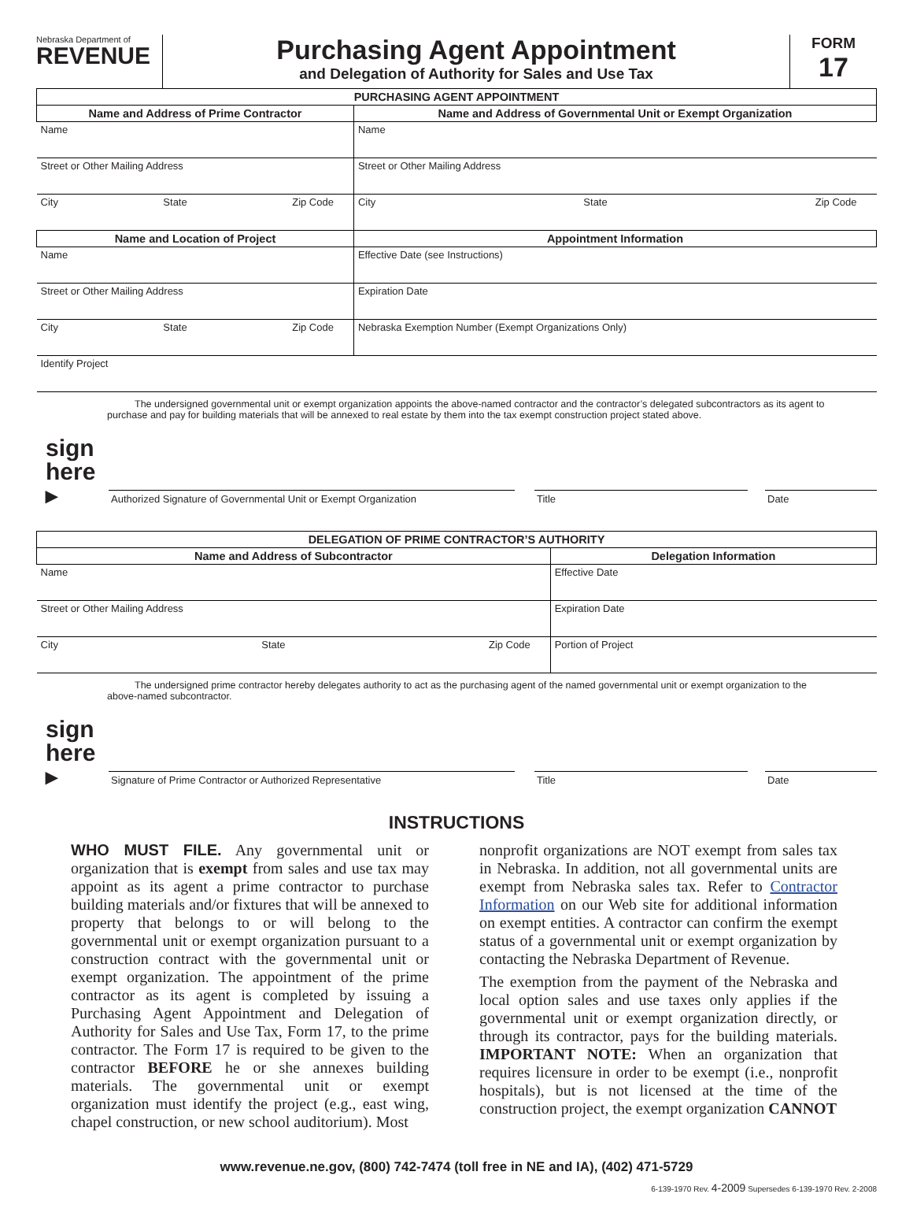Nebraska Department of
REVENUE
Purchasing Agent Appointment
and Delegation of Authority for Sales and Use Tax
FORM
17
| PURCHASING AGENT APPOINTMENT | |
| --- | --- |
| Name and Address of Prime Contractor | Name and Address of Governmental Unit or Exempt Organization |
| Name | Name |
| Street or Other Mailing Address | Street or Other Mailing Address |
| City State Zip Code | City State Zip Code |
| Name and Location of Project | Appointment Information |
| Name | Effective Date (see Instructions) |
| Street or Other Mailing Address | Expiration Date |
| City State Zip Code | Nebraska Exemption Number (Exempt Organizations Only) |
| Identify Project | |
The undersigned governmental unit or exempt organization appoints the above-named contractor and the contractor’s delegated subcontractors as its agent to purchase and pay for building materials that will be annexed to real estate by them into the tax exempt construction project stated above.
sign here ▸
Authorized Signature of Governmental Unit or Exempt Organization
Title
Date
| DELEGATION OF PRIME CONTRACTOR’S AUTHORITY | |
| --- | --- |
| Name and Address of Subcontractor | Delegation Information |
| Name | Effective Date |
| Street or Other Mailing Address | Expiration Date |
| City State Zip Code | Portion of Project |
The undersigned prime contractor hereby delegates authority to act as the purchasing agent of the named governmental unit or exempt organization to the above-named subcontractor.
sign here ▸
Signature of Prime Contractor or Authorized Representative
Title
Date
INSTRUCTIONS
WHO MUST FILE. Any governmental unit or organization that is exempt from sales and use tax may appoint as its agent a prime contractor to purchase building materials and/or fixtures that will be annexed to property that belongs to or will belong to the governmental unit or exempt organization pursuant to a construction contract with the governmental unit or exempt organization. The appointment of the prime contractor as its agent is completed by issuing a Purchasing Agent Appointment and Delegation of Authority for Sales and Use Tax, Form 17, to the prime contractor. The Form 17 is required to be given to the contractor BEFORE he or she annexes building materials. The governmental unit or exempt organization must identify the project (e.g., east wing, chapel construction, or new school auditorium). Most
nonprofit organizations are NOT exempt from sales tax in Nebraska. In addition, not all governmental units are exempt from Nebraska sales tax. Refer to Contractor Information on our Web site for additional information on exempt entities. A contractor can confirm the exempt status of a governmental unit or exempt organization by contacting the Nebraska Department of Revenue.
The exemption from the payment of the Nebraska and local option sales and use taxes only applies if the governmental unit or exempt organization directly, or through its contractor, pays for the building materials. IMPORTANT NOTE: When an organization that requires licensure in order to be exempt (i.e., nonprofit hospitals), but is not licensed at the time of the construction project, the exempt organization CANNOT
www.revenue.ne.gov, (800) 742-7474 (toll free in NE and IA), (402) 471-5729
6-139-1970 Rev. 4-2009 Supersedes 6-139-1970 Rev. 2-2008